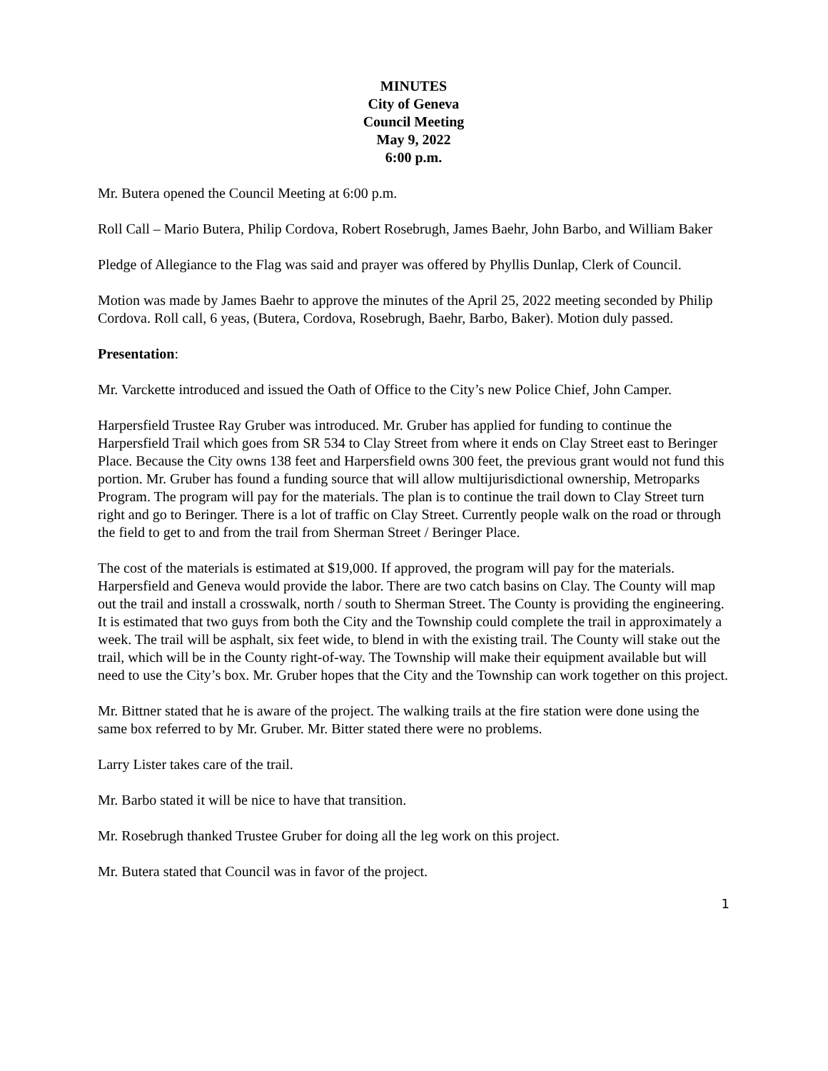MINUTES
City of Geneva
Council Meeting
May 9, 2022
6:00 p.m.
Mr. Butera opened the Council Meeting at 6:00 p.m.
Roll Call – Mario Butera, Philip Cordova, Robert Rosebrugh, James Baehr, John Barbo, and William Baker
Pledge of Allegiance to the Flag was said and prayer was offered by Phyllis Dunlap, Clerk of Council.
Motion was made by James Baehr to approve the minutes of the April 25, 2022 meeting seconded by Philip Cordova. Roll call, 6 yeas, (Butera, Cordova, Rosebrugh, Baehr, Barbo, Baker). Motion duly passed.
Presentation:
Mr. Varckette introduced and issued the Oath of Office to the City’s new Police Chief, John Camper.
Harpersfield Trustee Ray Gruber was introduced. Mr. Gruber has applied for funding to continue the Harpersfield Trail which goes from SR 534 to Clay Street from where it ends on Clay Street east to Beringer Place. Because the City owns 138 feet and Harpersfield owns 300 feet, the previous grant would not fund this portion. Mr. Gruber has found a funding source that will allow multijurisdictional ownership, Metroparks Program. The program will pay for the materials. The plan is to continue the trail down to Clay Street turn right and go to Beringer. There is a lot of traffic on Clay Street. Currently people walk on the road or through the field to get to and from the trail from Sherman Street / Beringer Place.
The cost of the materials is estimated at $19,000. If approved, the program will pay for the materials. Harpersfield and Geneva would provide the labor. There are two catch basins on Clay. The County will map out the trail and install a crosswalk, north / south to Sherman Street. The County is providing the engineering. It is estimated that two guys from both the City and the Township could complete the trail in approximately a week. The trail will be asphalt, six feet wide, to blend in with the existing trail. The County will stake out the trail, which will be in the County right-of-way. The Township will make their equipment available but will need to use the City’s box. Mr. Gruber hopes that the City and the Township can work together on this project.
Mr. Bittner stated that he is aware of the project. The walking trails at the fire station were done using the same box referred to by Mr. Gruber. Mr. Bitter stated there were no problems.
Larry Lister takes care of the trail.
Mr. Barbo stated it will be nice to have that transition.
Mr. Rosebrugh thanked Trustee Gruber for doing all the leg work on this project.
Mr. Butera stated that Council was in favor of the project.
1